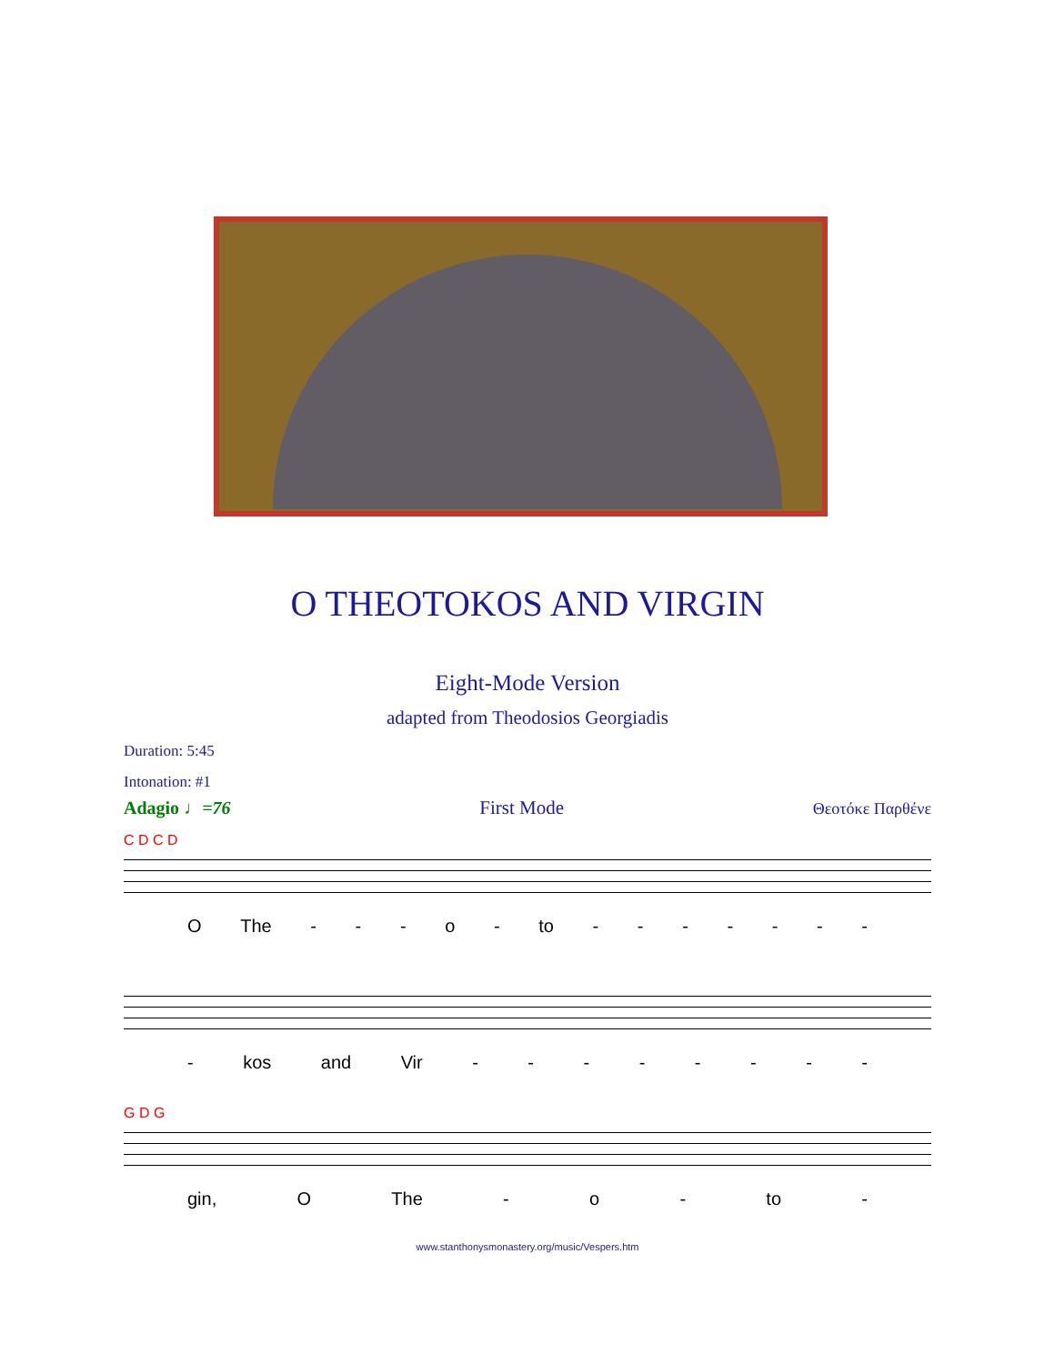O THEOTOKOS AND VIRGIN
Eight-Mode Version
adapted from Theodosios Georgiadis
Duration: 5:45
Intonation: #1
Adagio ♩=76 First Mode Θεοτόκε Παρθένε
C D C D
O The - - - o - to - - - - - - -
- kos and Vir - - - - - - - -
G D G
gin, O The - o - to -
www.stanthonysmonastery.org/music/Vespers.htm